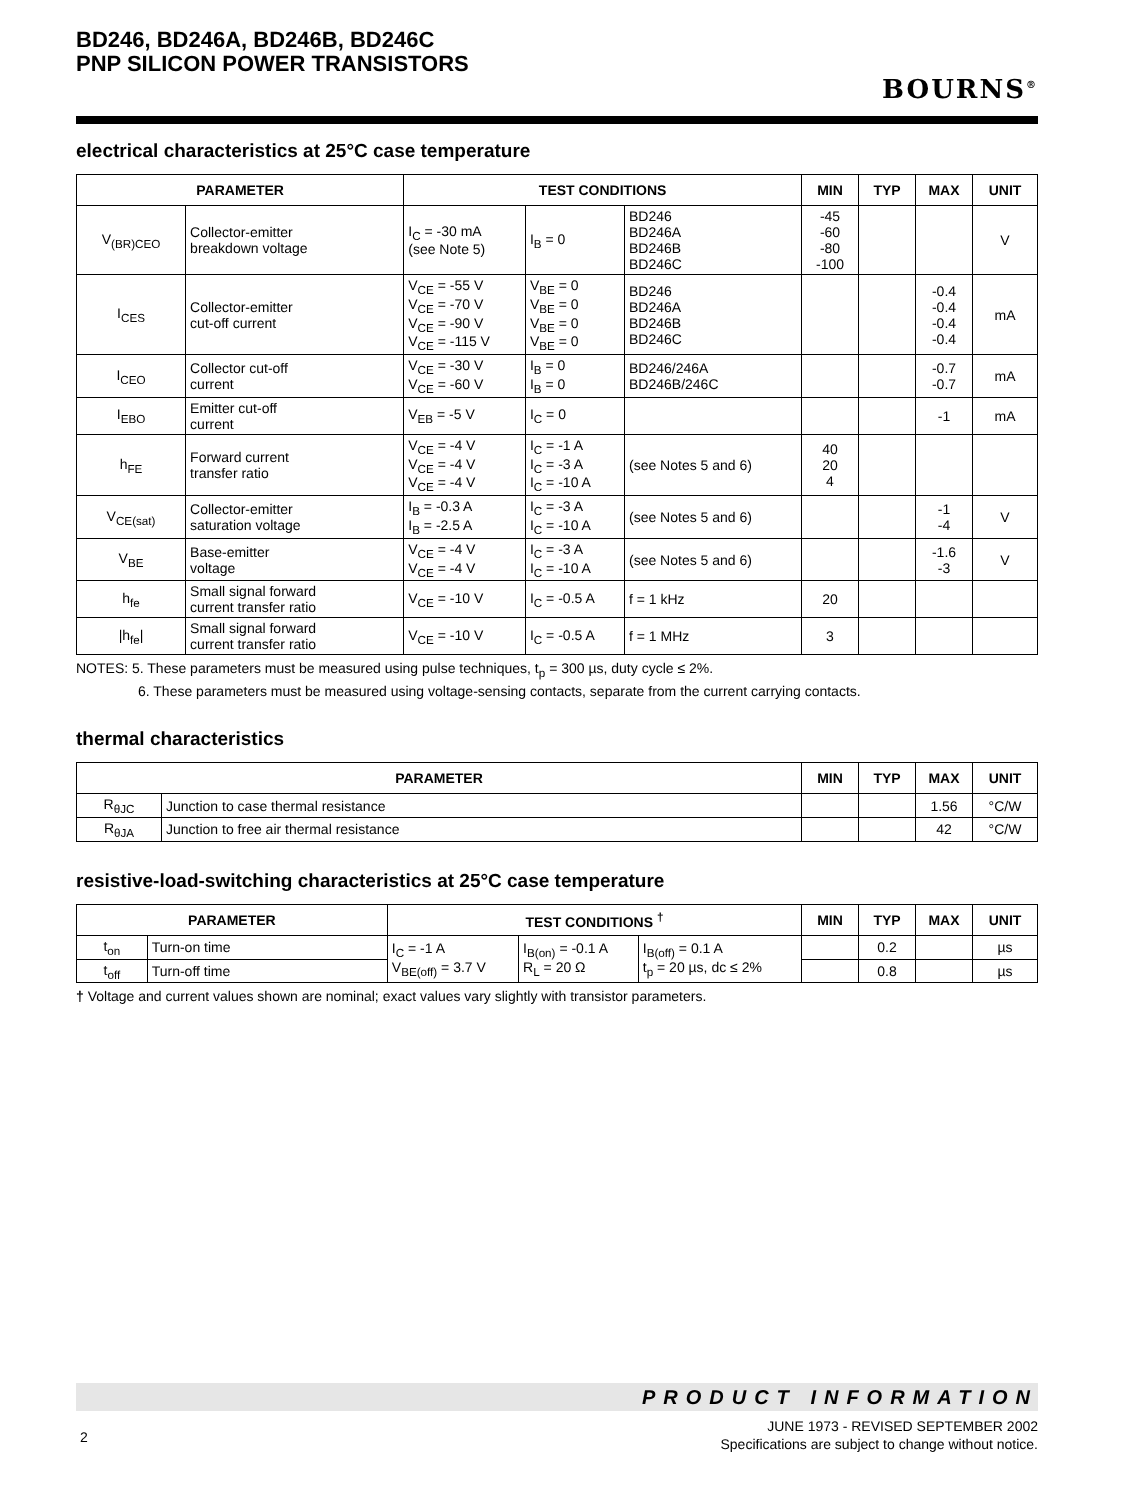BD246, BD246A, BD246B, BD246C
PNP SILICON POWER TRANSISTORS
BOURNS<sup>®</sup>
electrical characteristics at 25°C case temperature
| PARAMETER | | TEST CONDITIONS | | | MIN | TYP | MAX | UNIT |
| --- | --- | --- | --- | --- | --- | --- | --- | --- |
| V<sub>(BR)CEO</sub> | Collector-emitter breakdown voltage | I<sub>C</sub> = -30 mA (see Note 5) | I<sub>B</sub> = 0 | BD246 BD246A BD246B BD246C | -45 -60 -80 -100 | | | V |
| I<sub>CES</sub> | Collector-emitter cut-off current | V<sub>CE</sub> = -55 V V<sub>CE</sub> = -70 V V<sub>CE</sub> = -90 V V<sub>CE</sub> = -115 V | V<sub>BE</sub> = 0 V<sub>BE</sub> = 0 V<sub>BE</sub> = 0 V<sub>BE</sub> = 0 | BD246 BD246A BD246B BD246C | | | -0.4 -0.4 -0.4 -0.4 | mA |
| I<sub>CEO</sub> | Collector cut-off current | V<sub>CE</sub> = -30 V V<sub>CE</sub> = -60 V | I<sub>B</sub> = 0 I<sub>B</sub> = 0 | BD246/246A BD246B/246C | | | -0.7 -0.7 | mA |
| I<sub>EBO</sub> | Emitter cut-off current | V<sub>EB</sub> = -5 V | I<sub>C</sub> = 0 | | | | -1 | mA |
| h<sub>FE</sub> | Forward current transfer ratio | V<sub>CE</sub> = -4 V V<sub>CE</sub> = -4 V V<sub>CE</sub> = -4 V | I<sub>C</sub> = -1 A I<sub>C</sub> = -3 A I<sub>C</sub> = -10 A | (see Notes 5 and 6) | 40 20 4 | | | |
| V<sub>CE(sat)</sub> | Collector-emitter saturation voltage | I<sub>B</sub> = -0.3 A I<sub>B</sub> = -2.5 A | I<sub>C</sub> = -3 A I<sub>C</sub> = -10 A | (see Notes 5 and 6) | | | -1 -4 | V |
| V<sub>BE</sub> | Base-emitter voltage | V<sub>CE</sub> = -4 V V<sub>CE</sub> = -4 V | I<sub>C</sub> = -3 A I<sub>C</sub> = -10 A | (see Notes 5 and 6) | | | -1.6 -3 | V |
| h<sub>fe</sub> | Small signal forward current transfer ratio | V<sub>CE</sub> = -10 V | I<sub>C</sub> = -0.5 A | f = 1 kHz | 20 | | | |
| /h<sub>fe</sub>/ | Small signal forward current transfer ratio | V<sub>CE</sub> = -10 V | I<sub>C</sub> = -0.5 A | f = 1 MHz | 3 | | | |
NOTES: 5. These parameters must be measured using pulse techniques, t<sub>p</sub> = 300 µs, duty cycle ≤ 2%.
6. These parameters must be measured using voltage-sensing contacts, separate from the current carrying contacts.
thermal characteristics
| PARAMETER | | MIN | TYP | MAX | UNIT |
| --- | --- | --- | --- | --- | --- |
| R<sub>θJC</sub> | Junction to case thermal resistance | | | 1.56 | °C/W |
| R<sub>θJA</sub> | Junction to free air thermal resistance | | | 42 | °C/W |
resistive-load-switching characteristics at 25°C case temperature
| PARAMETER | | TEST CONDITIONS <sup>†</sup> | | | MIN | TYP | MAX | UNIT |
| --- | --- | --- | --- | --- | --- | --- | --- | --- |
| t<sub>on</sub> | Turn-on time | I<sub>C</sub> = -1 A V<sub>BE(off)</sub> = 3.7 V | I<sub>B(on)</sub> = -0.1 A R<sub>L</sub> = 20 Ω | I<sub>B(off)</sub> = 0.1 A t<sub>p</sub> = 20 µs, dc ≤ 2% | | 0.2 | | µs |
| t<sub>off</sub> | Turn-off time | | | | | 0.8 | | µs |
† Voltage and current values shown are nominal; exact values vary slightly with transistor parameters.
PRODUCT INFORMATION
2
JUNE 1973 - REVISED SEPTEMBER 2002
Specifications are subject to change without notice.